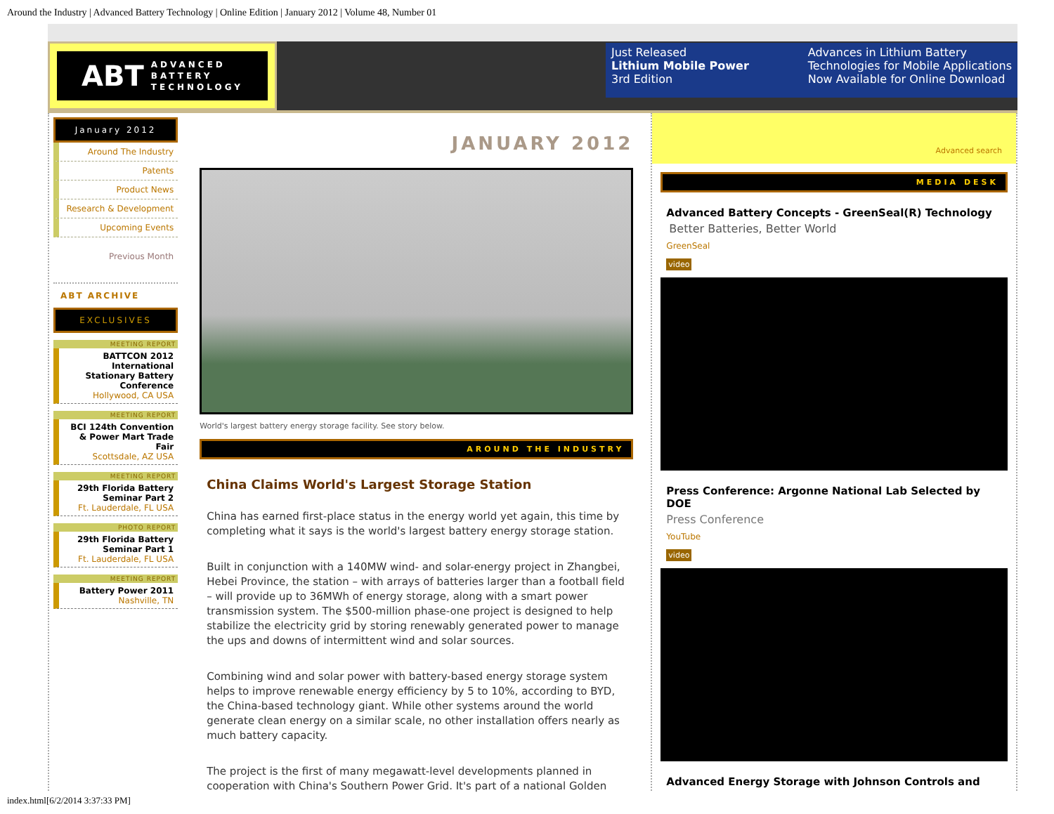Around the Industry | Advanced Battery Technology | Online Edition | January 2012 | Volume 48, Number 01
ABT ADVANCED
BATTERY
TECHNOLOGY
Just Released
Lithium Mobile Power
3rd Edition
Advances in Lithium Battery
Technologies for Mobile Applications
Now Available for Online Download
January 2012
Around The Industry
Patents
Product News
Research & Development
Upcoming Events
Previous Month
ABT ARCHIVE
EXCLUSIVES
MEETING REPORT
BATTCON 2012 International Stationary Battery Conference
Hollywood, CA USA
MEETING REPORT
BCI 124th Convention & Power Mart Trade Fair
Scottsdale, AZ USA
MEETING REPORT
29th Florida Battery Seminar Part 2
Ft. Lauderdale, FL USA
PHOTO REPORT
29th Florida Battery Seminar Part 1
Ft. Lauderdale, FL USA
MEETING REPORT
Battery Power 2011
Nashville, TN
JANUARY 2012
World's largest battery energy storage facility. See story below.
AROUND THE INDUSTRY
China Claims World's Largest Storage Station
China has earned first-place status in the energy world yet again, this time by completing what it says is the world's largest battery energy storage station.
Built in conjunction with a 140MW wind- and solar-energy project in Zhangbei, Hebei Province, the station – with arrays of batteries larger than a football field – will provide up to 36MWh of energy storage, along with a smart power transmission system. The $500-million phase-one project is designed to help stabilize the electricity grid by storing renewably generated power to manage the ups and downs of intermittent wind and solar sources.
Combining wind and solar power with battery-based energy storage system helps to improve renewable energy efficiency by 5 to 10%, according to BYD, the China-based technology giant. While other systems around the world generate clean energy on a similar scale, no other installation offers nearly as much battery capacity.
The project is the first of many megawatt-level developments planned in cooperation with China's Southern Power Grid. It's part of a national Golden
Advanced search
MEDIA DESK
Advanced Battery Concepts - GreenSeal(R) Technology
Better Batteries, Better World
GreenSeal
video
Press Conference: Argonne National Lab Selected by DOE
Press Conference
YouTube
video
Advanced Energy Storage with Johnson Controls and
index.html[6/2/2014 3:37:33 PM]